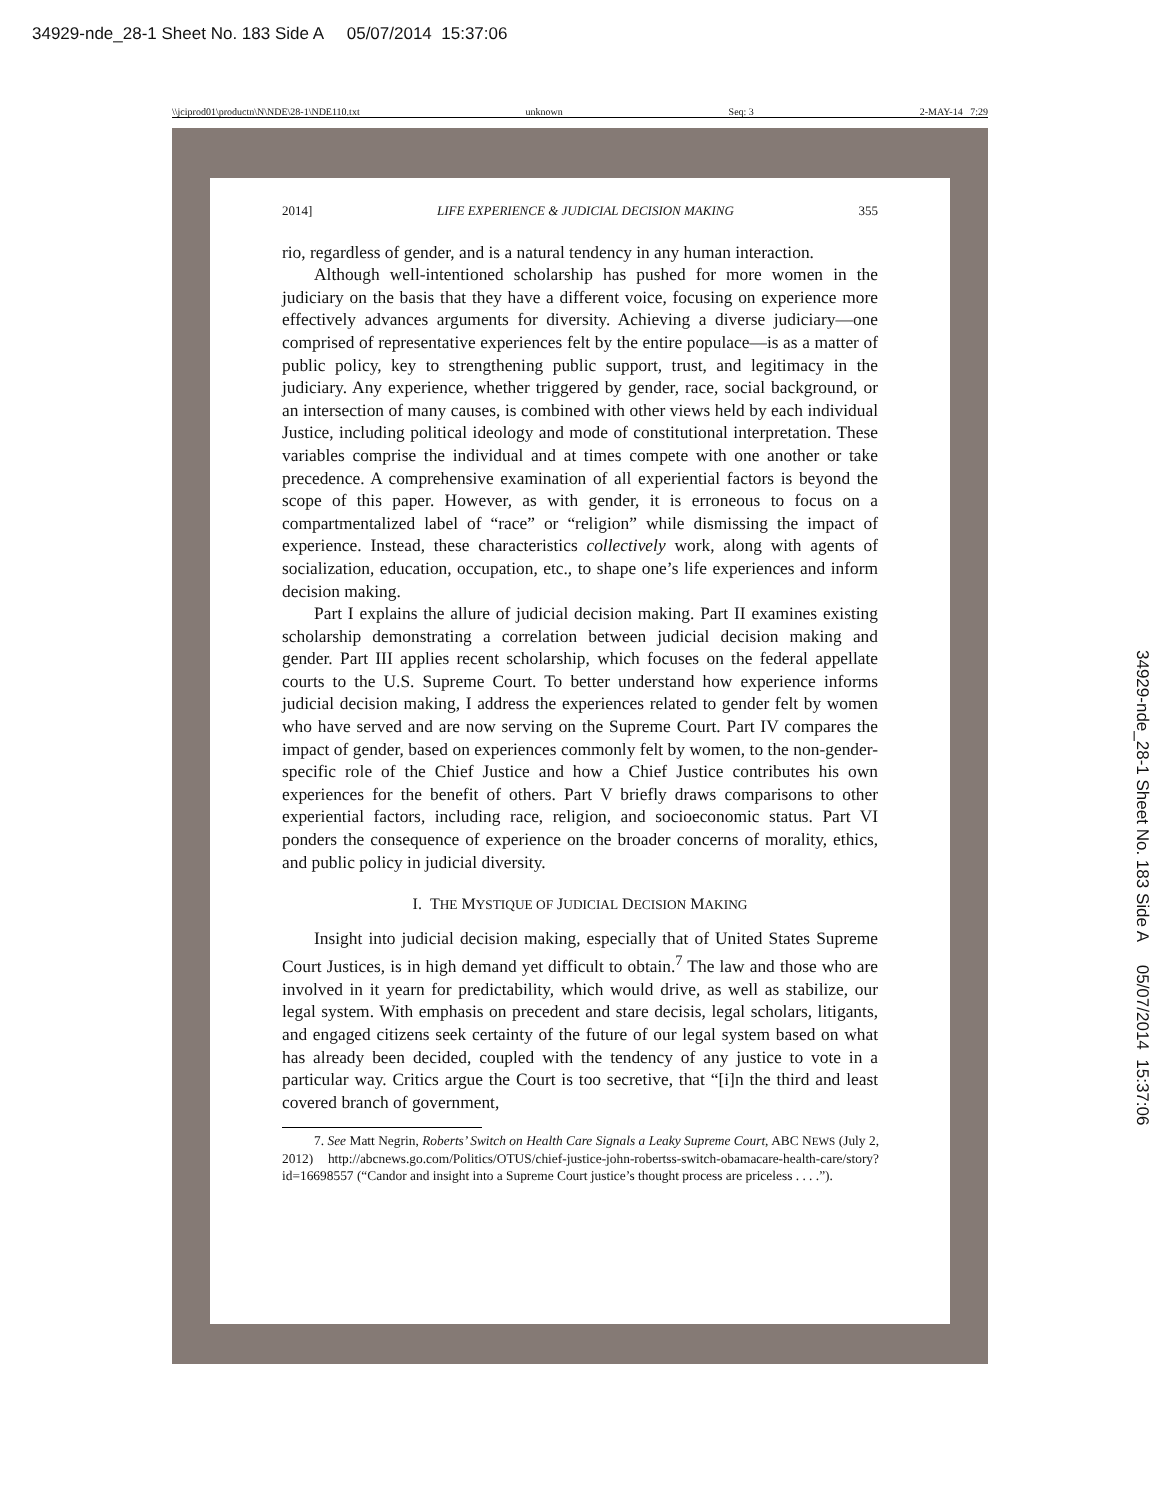34929-nde_28-1 Sheet No. 183 Side A 05/07/2014 15:37:06
\\jciprod01\productn\N\NDE\28-1\NDE110.txt unknown Seq: 3 2-MAY-14 7:29
2014] LIFE EXPERIENCE & JUDICIAL DECISION MAKING 355
rio, regardless of gender, and is a natural tendency in any human interaction.
Although well-intentioned scholarship has pushed for more women in the judiciary on the basis that they have a different voice, focusing on experience more effectively advances arguments for diversity. Achieving a diverse judiciary—one comprised of representative experiences felt by the entire populace—is as a matter of public policy, key to strengthening public support, trust, and legitimacy in the judiciary. Any experience, whether triggered by gender, race, social background, or an intersection of many causes, is combined with other views held by each individual Justice, including political ideology and mode of constitutional interpretation. These variables comprise the individual and at times compete with one another or take precedence. A comprehensive examination of all experiential factors is beyond the scope of this paper. However, as with gender, it is erroneous to focus on a compartmentalized label of “race” or “religion” while dismissing the impact of experience. Instead, these characteristics collectively work, along with agents of socialization, education, occupation, etc., to shape one’s life experiences and inform decision making.
Part I explains the allure of judicial decision making. Part II examines existing scholarship demonstrating a correlation between judicial decision making and gender. Part III applies recent scholarship, which focuses on the federal appellate courts to the U.S. Supreme Court. To better understand how experience informs judicial decision making, I address the experiences related to gender felt by women who have served and are now serving on the Supreme Court. Part IV compares the impact of gender, based on experiences commonly felt by women, to the non-gender-specific role of the Chief Justice and how a Chief Justice contributes his own experiences for the benefit of others. Part V briefly draws comparisons to other experiential factors, including race, religion, and socioeconomic status. Part VI ponders the consequence of experience on the broader concerns of morality, ethics, and public policy in judicial diversity.
I. THE MYSTIQUE OF JUDICIAL DECISION MAKING
Insight into judicial decision making, especially that of United States Supreme Court Justices, is in high demand yet difficult to obtain.<sup>7</sup> The law and those who are involved in it yearn for predictability, which would drive, as well as stabilize, our legal system. With emphasis on precedent and stare decisis, legal scholars, litigants, and engaged citizens seek certainty of the future of our legal system based on what has already been decided, coupled with the tendency of any justice to vote in a particular way. Critics argue the Court is too secretive, that “[i]n the third and least covered branch of government,
7. See Matt Negrin, Roberts’ Switch on Health Care Signals a Leaky Supreme Court, ABC NEWS (July 2, 2012) http://abcnews.go.com/Politics/OTUS/chief-justice-john-robertss-switch-obamacare-health-care/story?id=16698557 (“Candor and insight into a Supreme Court justice’s thought process are priceless . . . .”).
34929-nde_28-1 Sheet No. 183 Side A 05/07/2014 15:37:06